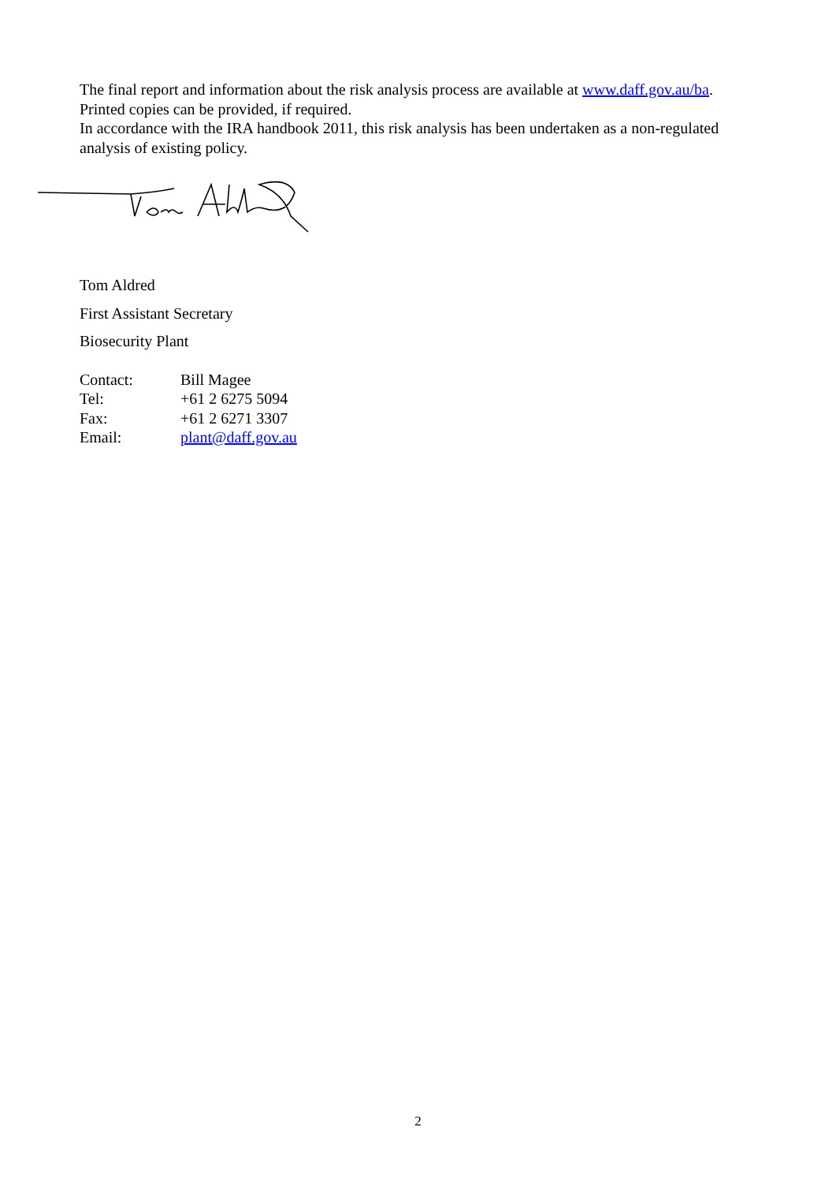The final report and information about the risk analysis process are available at www.daff.gov.au/ba. Printed copies can be provided, if required.
In accordance with the IRA handbook 2011, this risk analysis has been undertaken as a non-regulated analysis of existing policy.
Tom Aldred
First Assistant Secretary
Biosecurity Plant
| Contact: | Bill Magee |
| Tel: | +61 2 6275 5094 |
| Fax: | +61 2 6271 3307 |
| Email: | plant@daff.gov.au |
2